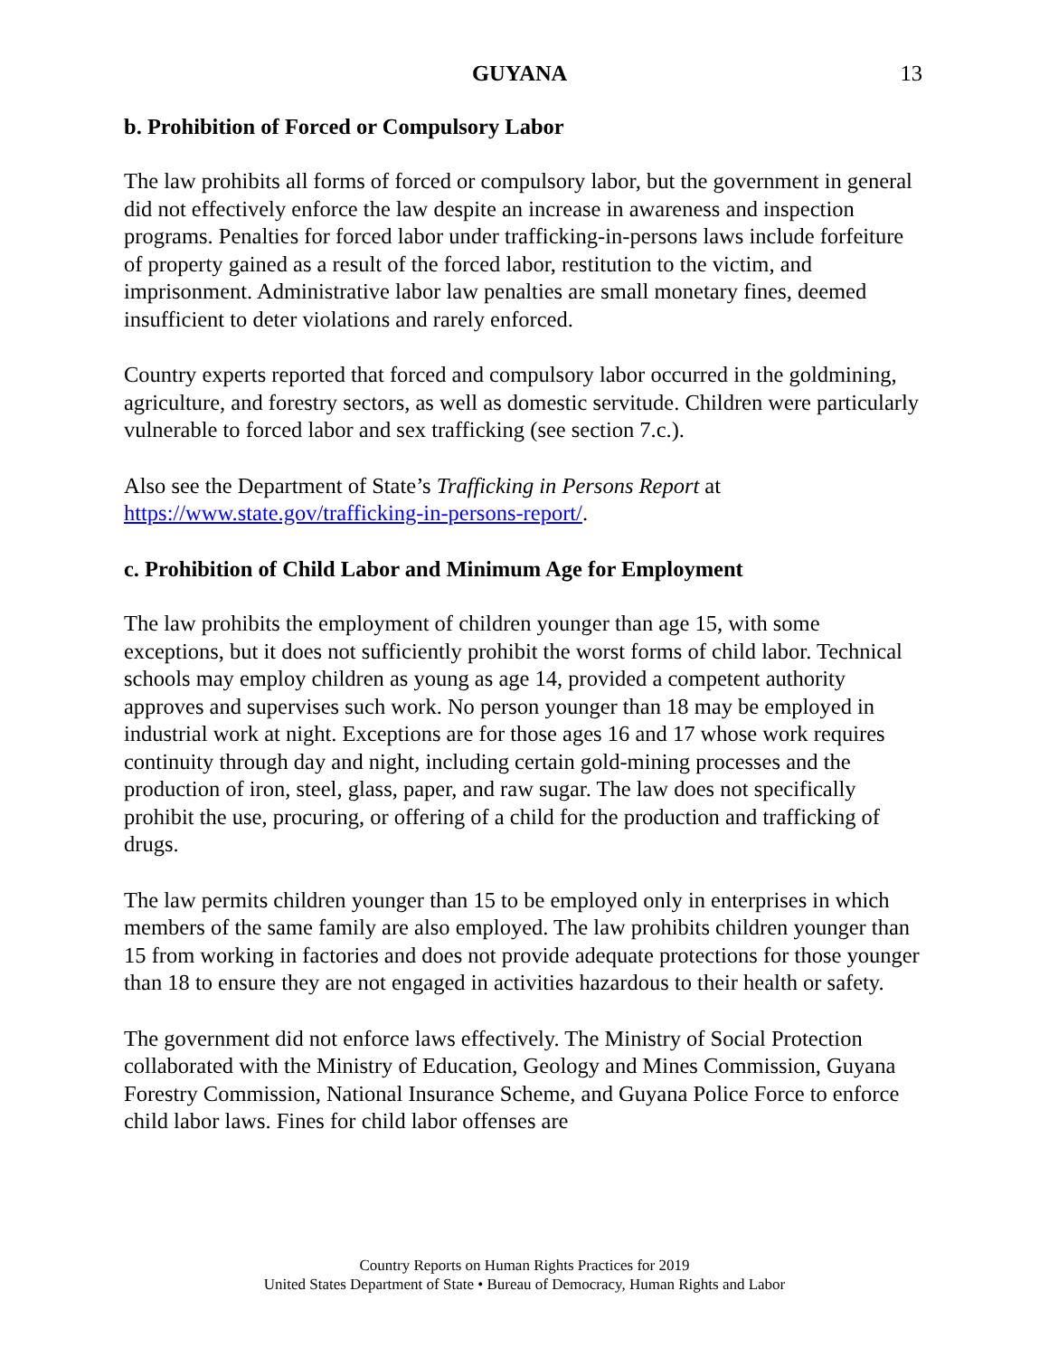GUYANA 13
b. Prohibition of Forced or Compulsory Labor
The law prohibits all forms of forced or compulsory labor, but the government in general did not effectively enforce the law despite an increase in awareness and inspection programs. Penalties for forced labor under trafficking-in-persons laws include forfeiture of property gained as a result of the forced labor, restitution to the victim, and imprisonment. Administrative labor law penalties are small monetary fines, deemed insufficient to deter violations and rarely enforced.
Country experts reported that forced and compulsory labor occurred in the goldmining, agriculture, and forestry sectors, as well as domestic servitude. Children were particularly vulnerable to forced labor and sex trafficking (see section 7.c.).
Also see the Department of State’s Trafficking in Persons Report at https://www.state.gov/trafficking-in-persons-report/.
c. Prohibition of Child Labor and Minimum Age for Employment
The law prohibits the employment of children younger than age 15, with some exceptions, but it does not sufficiently prohibit the worst forms of child labor. Technical schools may employ children as young as age 14, provided a competent authority approves and supervises such work. No person younger than 18 may be employed in industrial work at night. Exceptions are for those ages 16 and 17 whose work requires continuity through day and night, including certain gold-mining processes and the production of iron, steel, glass, paper, and raw sugar. The law does not specifically prohibit the use, procuring, or offering of a child for the production and trafficking of drugs.
The law permits children younger than 15 to be employed only in enterprises in which members of the same family are also employed. The law prohibits children younger than 15 from working in factories and does not provide adequate protections for those younger than 18 to ensure they are not engaged in activities hazardous to their health or safety.
The government did not enforce laws effectively. The Ministry of Social Protection collaborated with the Ministry of Education, Geology and Mines Commission, Guyana Forestry Commission, National Insurance Scheme, and Guyana Police Force to enforce child labor laws. Fines for child labor offenses are
Country Reports on Human Rights Practices for 2019
United States Department of State • Bureau of Democracy, Human Rights and Labor